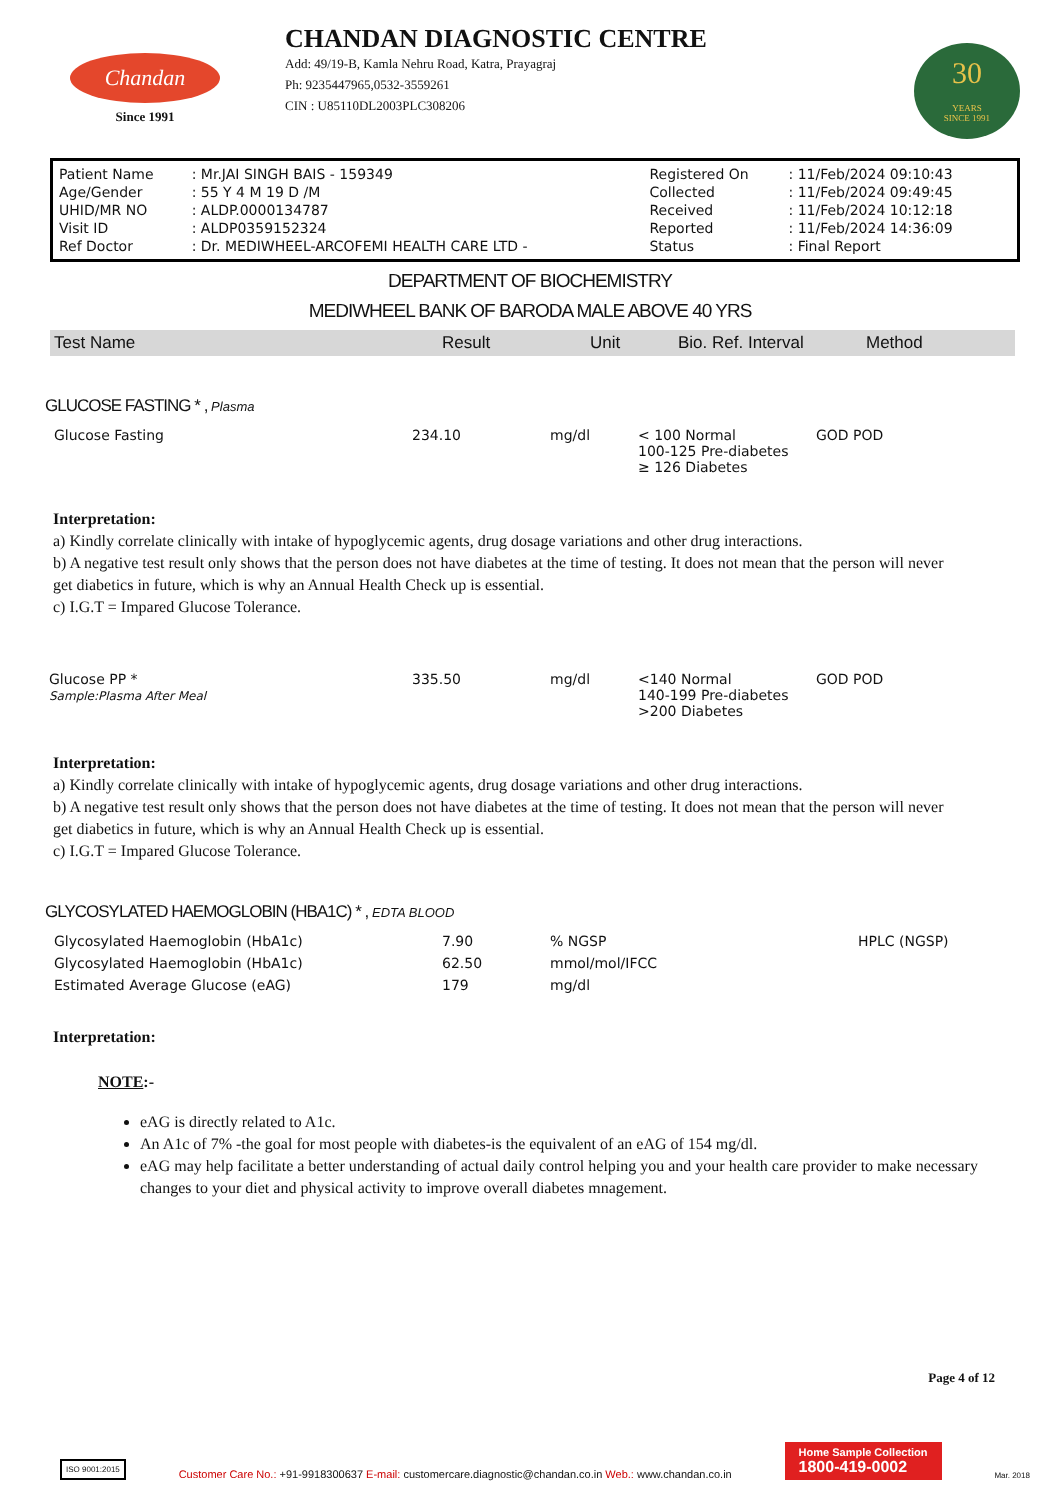Chandan
Since 1991
CHANDAN DIAGNOSTIC CENTRE
Add: 49/19-B, Kamla Nehru Road, Katra, Prayagraj
Ph: 9235447965,0532-3559261
CIN : U85110DL2003PLC308206
30
YEARS
SINCE 1991
| Patient Name | : Mr.JAI SINGH BAIS - 159349 | Registered On | : 11/Feb/2024 09:10:43 |
| Age/Gender | : 55 Y 4 M 19 D /M | Collected | : 11/Feb/2024 09:49:45 |
| UHID/MR NO | : ALDP.0000134787 | Received | : 11/Feb/2024 10:12:18 |
| Visit ID | : ALDP0359152324 | Reported | : 11/Feb/2024 14:36:09 |
| Ref Doctor | : Dr. MEDIWHEEL-ARCOFEMI HEALTH CARE LTD - | Status | : Final Report |
DEPARTMENT OF BIOCHEMISTRY
MEDIWHEEL BANK OF BARODA MALE ABOVE 40 YRS
| Test Name | Result | Unit | Bio. Ref. Interval | Method |
| --- | --- | --- | --- | --- |
GLUCOSE FASTING * , Plasma
| Glucose Fasting | 234.10 | mg/dl | < 100 Normal 100-125 Pre-diabetes ≥ 126 Diabetes | GOD POD |
Interpretation:
a) Kindly correlate clinically with intake of hypoglycemic agents, drug dosage variations and other drug interactions.
b) A negative test result only shows that the person does not have diabetes at the time of testing. It does not mean that the person will never get diabetics in future, which is why an Annual Health Check up is essential.
c) I.G.T = Impared Glucose Tolerance.
| Glucose PP * Sample:Plasma After Meal | 335.50 | mg/dl | <140 Normal 140-199 Pre-diabetes >200 Diabetes | GOD POD |
Interpretation:
a) Kindly correlate clinically with intake of hypoglycemic agents, drug dosage variations and other drug interactions.
b) A negative test result only shows that the person does not have diabetes at the time of testing. It does not mean that the person will never get diabetics in future, which is why an Annual Health Check up is essential.
c) I.G.T = Impared Glucose Tolerance.
GLYCOSYLATED HAEMOGLOBIN (HBA1C) * , EDTA BLOOD
| Glycosylated Haemoglobin (HbA1c) | 7.90 | % NGSP | HPLC (NGSP) |
| Glycosylated Haemoglobin (HbA1c) | 62.50 | mmol/mol/IFCC | |
| Estimated Average Glucose (eAG) | 179 | mg/dl | |
Interpretation:
NOTE:-
eAG is directly related to A1c.
An A1c of 7% -the goal for most people with diabetes-is the equivalent of an eAG of 154 mg/dl.
eAG may help facilitate a better understanding of actual daily control helping you and your health care provider to make necessary changes to your diet and physical activity to improve overall diabetes mnagement.
Page 4 of 12
ISO 9001:2015
Customer Care No.: +91-9918300637 E-mail: customercare.diagnostic@chandan.co.in Web.: www.chandan.co.in
Home Sample Collection
1800-419-0002
Mar. 2018